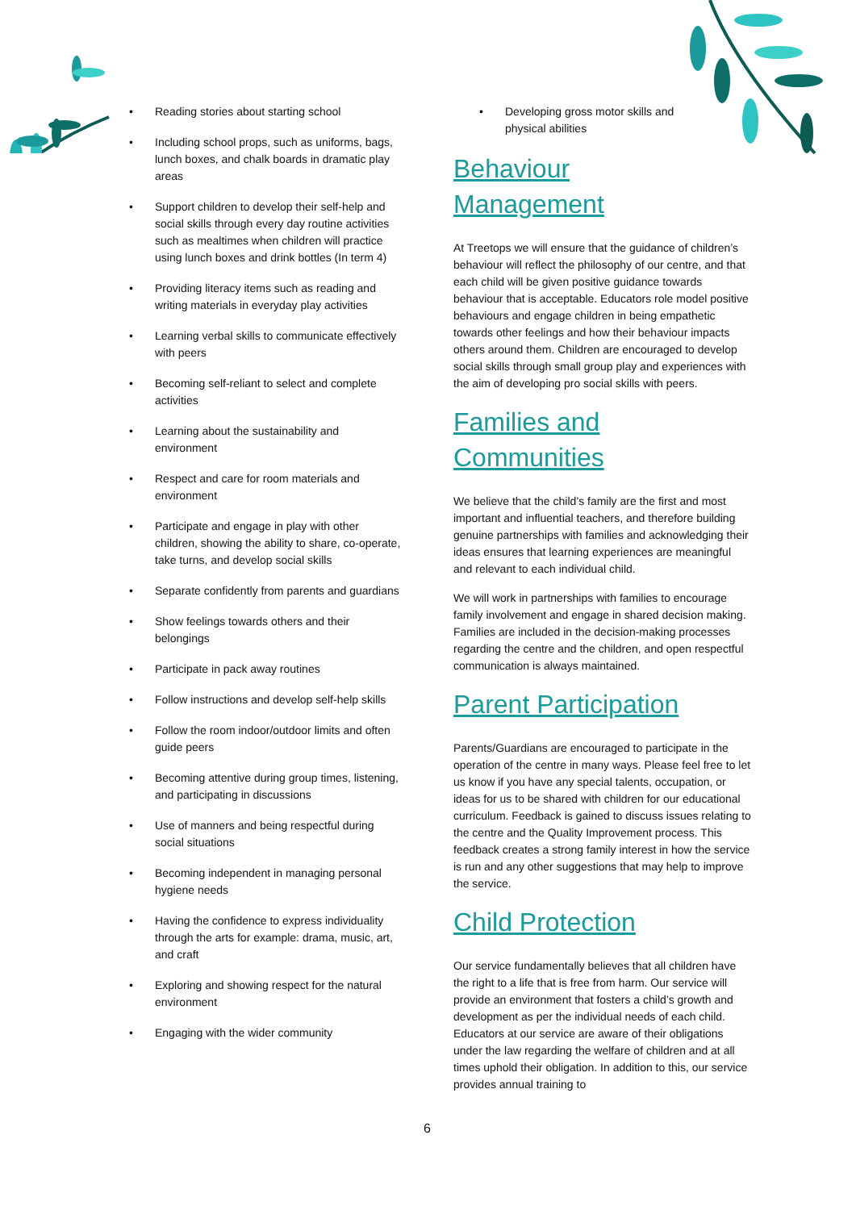• Reading stories about starting school
• Including school props, such as uniforms, bags, lunch boxes, and chalk boards in dramatic play areas
• Support children to develop their self-help and social skills through every day routine activities such as mealtimes when children will practice using lunch boxes and drink bottles (In term 4)
• Providing literacy items such as reading and writing materials in everyday play activities
• Learning verbal skills to communicate effectively with peers
• Becoming self-reliant to select and complete activities
• Learning about the sustainability and environment
• Respect and care for room materials and environment
• Participate and engage in play with other children, showing the ability to share, co-operate, take turns, and develop social skills
• Separate confidently from parents and guardians
• Show feelings towards others and their belongings
• Participate in pack away routines
• Follow instructions and develop self-help skills
• Follow the room indoor/outdoor limits and often guide peers
• Becoming attentive during group times, listening, and participating in discussions
• Use of manners and being respectful during social situations
• Becoming independent in managing personal hygiene needs
• Having the confidence to express individuality through the arts for example: drama, music, art, and craft
• Exploring and showing respect for the natural environment
• Engaging with the wider community
• Developing gross motor skills and physical abilities
Behaviour
Management
At Treetops we will ensure that the guidance of children’s behaviour will reflect the philosophy of our centre, and that each child will be given positive guidance towards behaviour that is acceptable. Educators role model positive behaviours and engage children in being empathetic towards other feelings and how their behaviour impacts others around them. Children are encouraged to develop social skills through small group play and experiences with the aim of developing pro social skills with peers.
Families and
Communities
We believe that the child’s family are the first and most important and influential teachers, and therefore building genuine partnerships with families and acknowledging their ideas ensures that learning experiences are meaningful and relevant to each individual child.
We will work in partnerships with families to encourage family involvement and engage in shared decision making. Families are included in the decision-making processes regarding the centre and the children, and open respectful communication is always maintained.
Parent Participation
Parents/Guardians are encouraged to participate in the operation of the centre in many ways. Please feel free to let us know if you have any special talents, occupation, or ideas for us to be shared with children for our educational curriculum. Feedback is gained to discuss issues relating to the centre and the Quality Improvement process. This feedback creates a strong family interest in how the service is run and any other suggestions that may help to improve the service.
Child Protection
Our service fundamentally believes that all children have the right to a life that is free from harm. Our service will provide an environment that fosters a child’s growth and development as per the individual needs of each child. Educators at our service are aware of their obligations under the law regarding the welfare of children and at all times uphold their obligation. In addition to this, our service provides annual training to
6